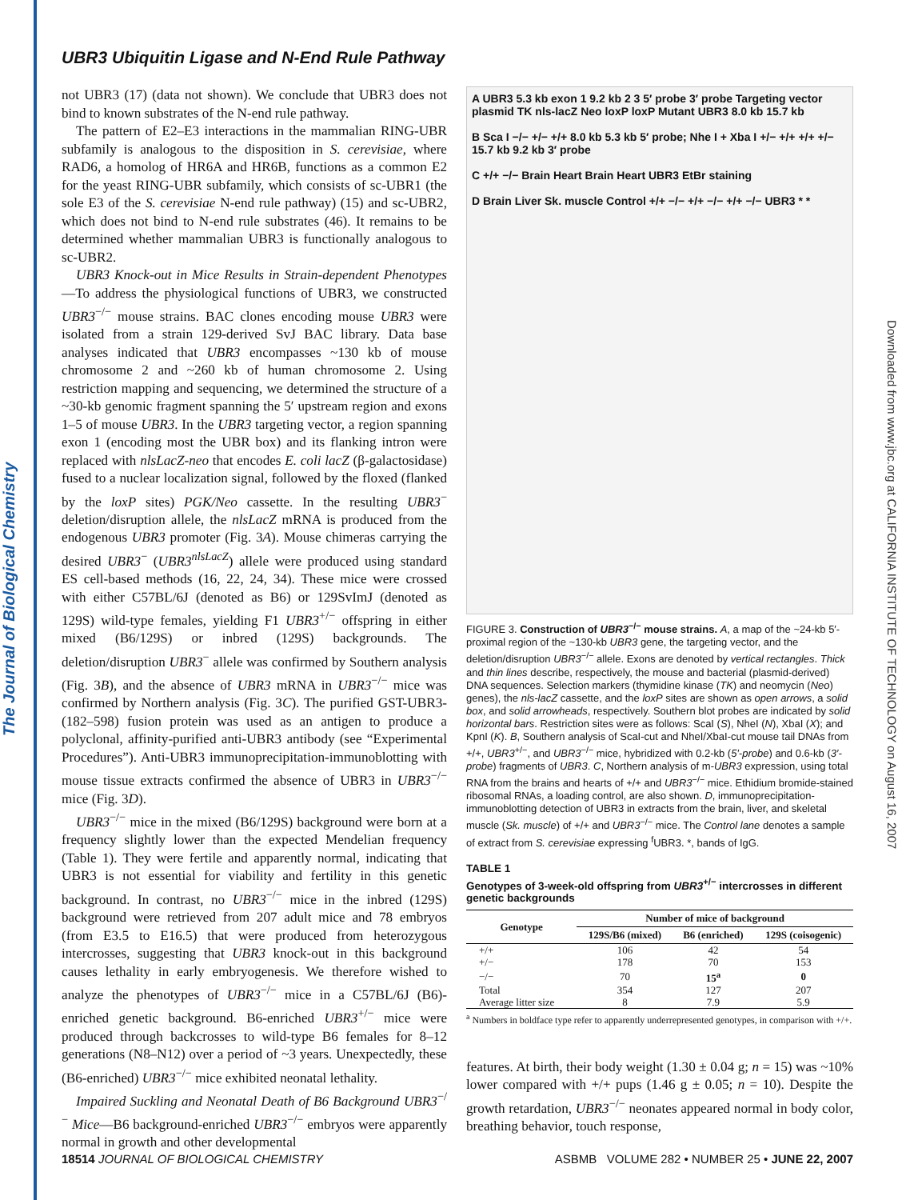The Journal of Biological Chemistry
Downloaded from www.jbc.org at CALIFORNIA INSTITUTE OF TECHNOLOGY on August 16, 2007
UBR3 Ubiquitin Ligase and N-End Rule Pathway
not UBR3 (17) (data not shown). We conclude that UBR3 does not bind to known substrates of the N-end rule pathway.
The pattern of E2–E3 interactions in the mammalian RING-UBR subfamily is analogous to the disposition in S. cerevisiae, where RAD6, a homolog of HR6A and HR6B, functions as a common E2 for the yeast RING-UBR subfamily, which consists of sc-UBR1 (the sole E3 of the S. cerevisiae N-end rule pathway) (15) and sc-UBR2, which does not bind to N-end rule substrates (46). It remains to be determined whether mammalian UBR3 is functionally analogous to sc-UBR2.
UBR3 Knock-out in Mice Results in Strain-dependent Phenotypes—To address the physiological functions of UBR3, we constructed UBR3<sup>−/−</sup> mouse strains. BAC clones encoding mouse UBR3 were isolated from a strain 129-derived SvJ BAC library. Data base analyses indicated that UBR3 encompasses ~130 kb of mouse chromosome 2 and ~260 kb of human chromosome 2. Using restriction mapping and sequencing, we determined the structure of a ~30-kb genomic fragment spanning the 5′ upstream region and exons 1–5 of mouse UBR3. In the UBR3 targeting vector, a region spanning exon 1 (encoding most the UBR box) and its flanking intron were replaced with nlsLacZ-neo that encodes E. coli lacZ (β-galactosidase) fused to a nuclear localization signal, followed by the floxed (flanked by the loxP sites) PGK/Neo cassette. In the resulting UBR3<sup>−</sup> deletion/disruption allele, the nlsLacZ mRNA is produced from the endogenous UBR3 promoter (Fig. 3A). Mouse chimeras carrying the desired UBR3<sup>−</sup> (UBR3<sup>nlsLacZ</sup>) allele were produced using standard ES cell-based methods (16, 22, 24, 34). These mice were crossed with either C57BL/6J (denoted as B6) or 129SvImJ (denoted as 129S) wild-type females, yielding F1 UBR3<sup>+/−</sup> offspring in either mixed (B6/129S) or inbred (129S) backgrounds. The deletion/disruption UBR3<sup>−</sup> allele was confirmed by Southern analysis (Fig. 3B), and the absence of UBR3 mRNA in UBR3<sup>−/−</sup> mice was confirmed by Northern analysis (Fig. 3C). The purified GST-UBR3-(182–598) fusion protein was used as an antigen to produce a polyclonal, affinity-purified anti-UBR3 antibody (see “Experimental Procedures”). Anti-UBR3 immunoprecipitation-immunoblotting with mouse tissue extracts confirmed the absence of UBR3 in UBR3<sup>−/−</sup> mice (Fig. 3D).
UBR3<sup>−/−</sup> mice in the mixed (B6/129S) background were born at a frequency slightly lower than the expected Mendelian frequency (Table 1). They were fertile and apparently normal, indicating that UBR3 is not essential for viability and fertility in this genetic background. In contrast, no UBR3<sup>−/−</sup> mice in the inbred (129S) background were retrieved from 207 adult mice and 78 embryos (from E3.5 to E16.5) that were produced from heterozygous intercrosses, suggesting that UBR3 knock-out in this background causes lethality in early embryogenesis. We therefore wished to analyze the phenotypes of UBR3<sup>−/−</sup> mice in a C57BL/6J (B6)-enriched genetic background. B6-enriched UBR3<sup>+/−</sup> mice were produced through backcrosses to wild-type B6 females for 8–12 generations (N8–N12) over a period of ~3 years. Unexpectedly, these (B6-enriched) UBR3<sup>−/−</sup> mice exhibited neonatal lethality.
Impaired Suckling and Neonatal Death of B6 Background UBR3<sup>−/−</sup> Mice—B6 background-enriched UBR3<sup>−/−</sup> embryos were apparently normal in growth and other developmental
A UBR3 5.3 kb exon 1 9.2 kb 2 3 5′ probe 3′ probe Targeting vector plasmid TK nls-lacZ Neo loxP loxP Mutant UBR3 8.0 kb 15.7 kb
B Sca I −/− +/− +/+ 8.0 kb 5.3 kb 5′ probe; Nhe I + Xba I +/− +/+ +/+ +/− 15.7 kb 9.2 kb 3′ probe
C +/+ −/− Brain Heart Brain Heart UBR3 EtBr staining
D Brain Liver Sk. muscle Control +/+ −/− +/+ −/− +/+ −/− UBR3 * *
FIGURE 3. Construction of UBR3<sup>−/−</sup> mouse strains. A, a map of the ~24-kb 5′-proximal region of the ~130-kb UBR3 gene, the targeting vector, and the deletion/disruption UBR3<sup>−/−</sup> allele. Exons are denoted by vertical rectangles. Thick and thin lines describe, respectively, the mouse and bacterial (plasmid-derived) DNA sequences. Selection markers (thymidine kinase (TK) and neomycin (Neo) genes), the nls-lacZ cassette, and the loxP sites are shown as open arrows, a solid box, and solid arrowheads, respectively. Southern blot probes are indicated by solid horizontal bars. Restriction sites were as follows: ScaI (S), NheI (N), XbaI (X); and KpnI (K). B, Southern analysis of ScaI-cut and NheI/XbaI-cut mouse tail DNAs from +/+, UBR3<sup>+/−</sup>, and UBR3<sup>−/−</sup> mice, hybridized with 0.2-kb (5′-probe) and 0.6-kb (3′-probe) fragments of UBR3. C, Northern analysis of m-UBR3 expression, using total RNA from the brains and hearts of +/+ and UBR3<sup>−/−</sup> mice. Ethidium bromide-stained ribosomal RNAs, a loading control, are also shown. D, immunoprecipitation-immunoblotting detection of UBR3 in extracts from the brain, liver, and skeletal muscle (Sk. muscle) of +/+ and UBR3<sup>−/−</sup> mice. The Control lane denotes a sample of extract from S. cerevisiae expressing <sup>f</sup>UBR3. *, bands of IgG.
TABLE 1
Genotypes of 3-week-old offspring from UBR3<sup>+/−</sup> intercrosses in different genetic backgrounds
| Genotype | Number of mice of background | | |
| --- | --- | --- | --- |
| | 129S/B6 (mixed) | B6 (enriched) | 129S (coisogenic) |
| +/+ | 106 | 42 | 54 |
| +/− | 178 | 70 | 153 |
| −/− | 70 | 15<sup>a</sup> | 0 |
| Total | 354 | 127 | 207 |
| Average litter size | 8 | 7.9 | 5.9 |
<sup>a</sup> Numbers in boldface type refer to apparently underrepresented genotypes, in comparison with +/+.
features. At birth, their body weight (1.30 ± 0.04 g; n = 15) was ~10% lower compared with +/+ pups (1.46 g ± 0.05; n = 10). Despite the growth retardation, UBR3<sup>−/−</sup> neonates appeared normal in body color, breathing behavior, touch response,
18514 JOURNAL OF BIOLOGICAL CHEMISTRY ASBMB VOLUME 282 • NUMBER 25 • JUNE 22, 2007